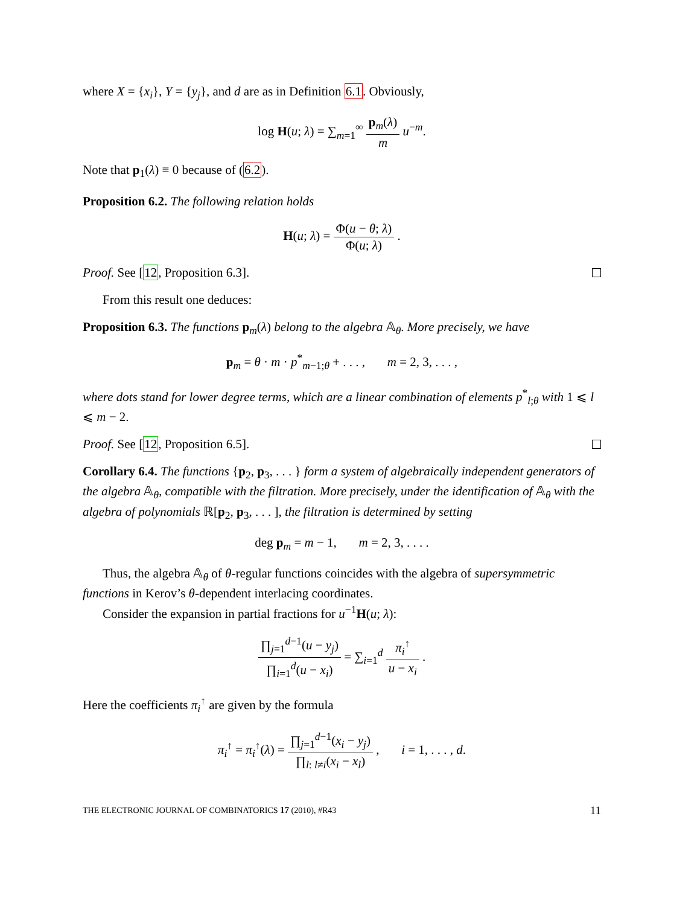where X = {x<sub>i</sub>}, Y = {y<sub>j</sub>}, and d are as in Definition 6.1. Obviously,
log H(u; λ) = ∑<sub>m=1</sub><sup>∞</sup> p<sub>m</sub>(λ) m u<sup>−m</sup>.
Note that p<sub>1</sub>(λ) ≡ 0 because of (6.2).
Proposition 6.2. The following relation holds
H(u; λ) = Φ(u − θ; λ) Φ(u; λ) .
Proof. See [12, Proposition 6.3].
From this result one deduces:
Proposition 6.3. The functions p<sub>m</sub>(λ) belong to the algebra 𝔸<sub>θ</sub>. More precisely, we have
p<sub>m</sub> = θ · m · p<sup>*</sup><sub>m−1;θ</sub> + . . . , m = 2, 3, . . . ,
where dots stand for lower degree terms, which are a linear combination of elements p<sup>*</sup><sub>l;θ</sub> with 1 ⩽ l ⩽ m − 2.
Proof. See [12, Proposition 6.5].
Corollary 6.4. The functions {p<sub>2</sub>, p<sub>3</sub>, . . . } form a system of algebraically independent generators of the algebra 𝔸<sub>θ</sub>, compatible with the filtration. More precisely, under the identification of 𝔸<sub>θ</sub> with the algebra of polynomials ℝ[p<sub>2</sub>, p<sub>3</sub>, . . . ], the filtration is determined by setting
deg p<sub>m</sub> = m − 1, m = 2, 3, . . . .
Thus, the algebra 𝔸<sub>θ</sub> of θ-regular functions coincides with the algebra of supersymmetric functions in Kerov’s θ-dependent interlacing coordinates.
Consider the expansion in partial fractions for u<sup>−1</sup>H(u; λ):
∏<sub>j=1</sub><sup>d−1</sup>(u − y<sub>j</sub>) ∏<sub>i=1</sub><sup>d</sup>(u − x<sub>i</sub>) = ∑<sub>i=1</sub><sup>d</sup> π<sub>i</sub><sup>↑</sup> u − x<sub>i</sub> .
Here the coefficients π<sub>i</sub><sup>↑</sup> are given by the formula
π<sub>i</sub><sup>↑</sup> = π<sub>i</sub><sup>↑</sup>(λ) = ∏<sub>j=1</sub><sup>d−1</sup>(x<sub>i</sub> − y<sub>j</sub>) ∏<sub>l: l≠i</sub>(x<sub>i</sub> − x<sub>l</sub>) , i = 1, . . . , d.
THE ELECTRONIC JOURNAL OF COMBINATORICS 17 (2010), #R43 11